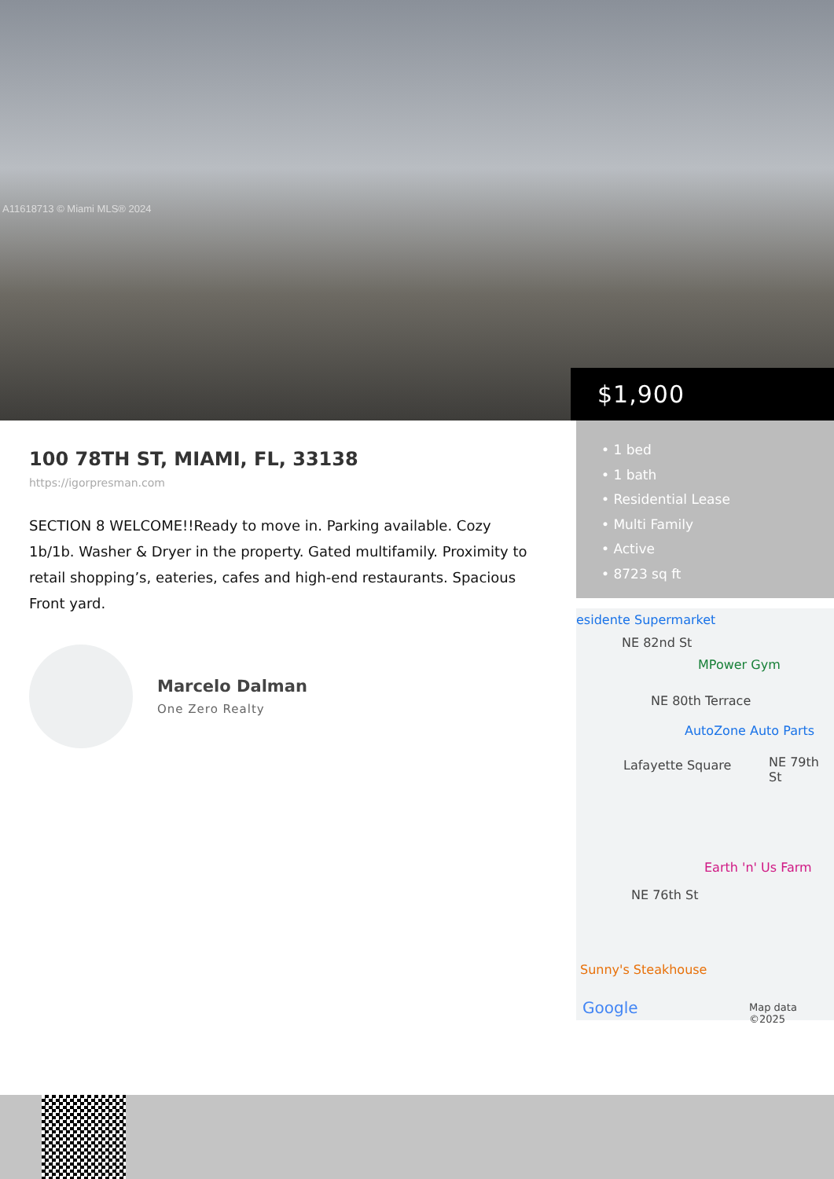A11618713 © Miami MLS® 2024
$1,900
100 78TH ST, MIAMI, FL, 33138
https://igorpresman.com
SECTION 8 WELCOME!!Ready to move in. Parking available. Cozy 1b/1b. Washer & Dryer in the property. Gated multifamily. Proximity to retail shopping’s, eateries, cafes and high-end restaurants. Spacious Front yard.
Marcelo Dalman
One Zero Realty
• 1 bed
• 1 bath
• Residential Lease
• Multi Family
• Active
• 8723 sq ft
esidente Supermarket
NE 82nd St
MPower Gym
NE 80th Terrace
AutoZone Auto Parts
Lafayette Square NE 79th St
Earth 'n' Us Farm
NE 76th St
Sunny's Steakhouse
Google Map data ©2025